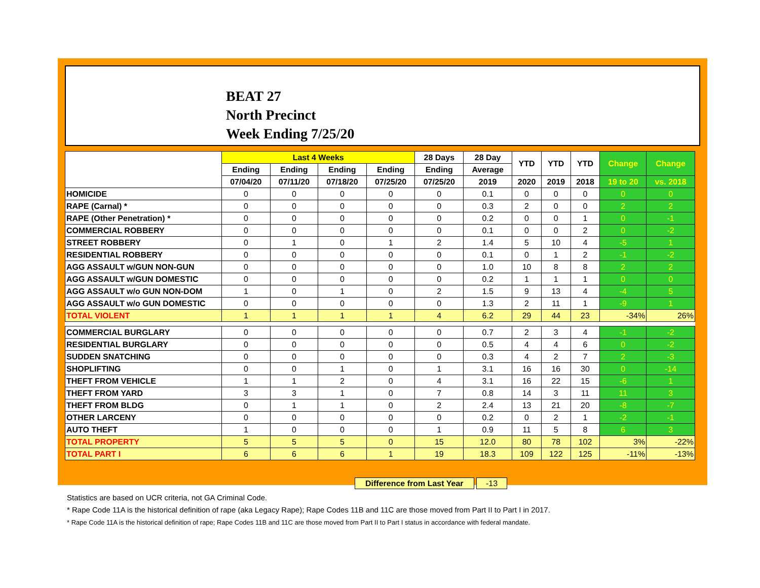BEAT 27
North Precinct
Week Ending 7/25/20
| | Last 4 Weeks | | | | 28 Days | 28 Day | YTD | YTD | YTD | Change | Change |
| --- | --- | --- | --- | --- | --- | --- | --- | --- | --- | --- | --- |
| | Ending | Ending | Ending | Ending | Ending | Average | | | | | |
| | 07/04/20 | 07/11/20 | 07/18/20 | 07/25/20 | 07/25/20 | 2019 | 2020 | 2019 | 2018 | 19 to 20 | vs. 2018 |
| HOMICIDE | 0 | 0 | 0 | 0 | 0 | 0.1 | 0 | 0 | 0 | 0 | 0 |
| RAPE (Carnal) * | 0 | 0 | 0 | 0 | 0 | 0.3 | 2 | 0 | 0 | 2 | 2 |
| RAPE (Other Penetration) * | 0 | 0 | 0 | 0 | 0 | 0.2 | 0 | 0 | 1 | 0 | -1 |
| COMMERCIAL ROBBERY | 0 | 0 | 0 | 0 | 0 | 0.1 | 0 | 0 | 2 | 0 | -2 |
| STREET ROBBERY | 0 | 1 | 0 | 1 | 2 | 1.4 | 5 | 10 | 4 | -5 | 1 |
| RESIDENTIAL ROBBERY | 0 | 0 | 0 | 0 | 0 | 0.1 | 0 | 1 | 2 | -1 | -2 |
| AGG ASSAULT w/GUN NON-GUN | 0 | 0 | 0 | 0 | 0 | 1.0 | 10 | 8 | 8 | 2 | 2 |
| AGG ASSAULT w/GUN DOMESTIC | 0 | 0 | 0 | 0 | 0 | 0.2 | 1 | 1 | 1 | 0 | 0 |
| AGG ASSAULT w/o GUN NON-DOM | 1 | 0 | 1 | 0 | 2 | 1.5 | 9 | 13 | 4 | -4 | 5 |
| AGG ASSAULT w/o GUN DOMESTIC | 0 | 0 | 0 | 0 | 0 | 1.3 | 2 | 11 | 1 | -9 | 1 |
| TOTAL VIOLENT | 1 | 1 | 1 | 1 | 4 | 6.2 | 29 | 44 | 23 | -34% | 26% |
| COMMERCIAL BURGLARY | 0 | 0 | 0 | 0 | 0 | 0.7 | 2 | 3 | 4 | -1 | -2 |
| RESIDENTIAL BURGLARY | 0 | 0 | 0 | 0 | 0 | 0.5 | 4 | 4 | 6 | 0 | -2 |
| SUDDEN SNATCHING | 0 | 0 | 0 | 0 | 0 | 0.3 | 4 | 2 | 7 | 2 | -3 |
| SHOPLIFTING | 0 | 0 | 1 | 0 | 1 | 3.1 | 16 | 16 | 30 | 0 | -14 |
| THEFT FROM VEHICLE | 1 | 1 | 2 | 0 | 4 | 3.1 | 16 | 22 | 15 | -6 | 1 |
| THEFT FROM YARD | 3 | 3 | 1 | 0 | 7 | 0.8 | 14 | 3 | 11 | 11 | 3 |
| THEFT FROM BLDG | 0 | 1 | 1 | 0 | 2 | 2.4 | 13 | 21 | 20 | -8 | -7 |
| OTHER LARCENY | 0 | 0 | 0 | 0 | 0 | 0.2 | 0 | 2 | 1 | -2 | -1 |
| AUTO THEFT | 1 | 0 | 0 | 0 | 1 | 0.9 | 11 | 5 | 8 | 6 | 3 |
| TOTAL PROPERTY | 5 | 5 | 5 | 0 | 15 | 12.0 | 80 | 78 | 102 | 3% | -22% |
| TOTAL PART I | 6 | 6 | 6 | 1 | 19 | 18.3 | 109 | 122 | 125 | -11% | -13% |
Difference from Last Year -13
Statistics are based on UCR criteria, not GA Criminal Code.
* Rape Code 11A is the historical definition of rape (aka Legacy Rape); Rape Codes 11B and 11C are those moved from Part II to Part I in 2017.
* Rape Code 11A is the historical definition of rape; Rape Codes 11B and 11C are those moved from Part II to Part I status in accordance with federal mandate.